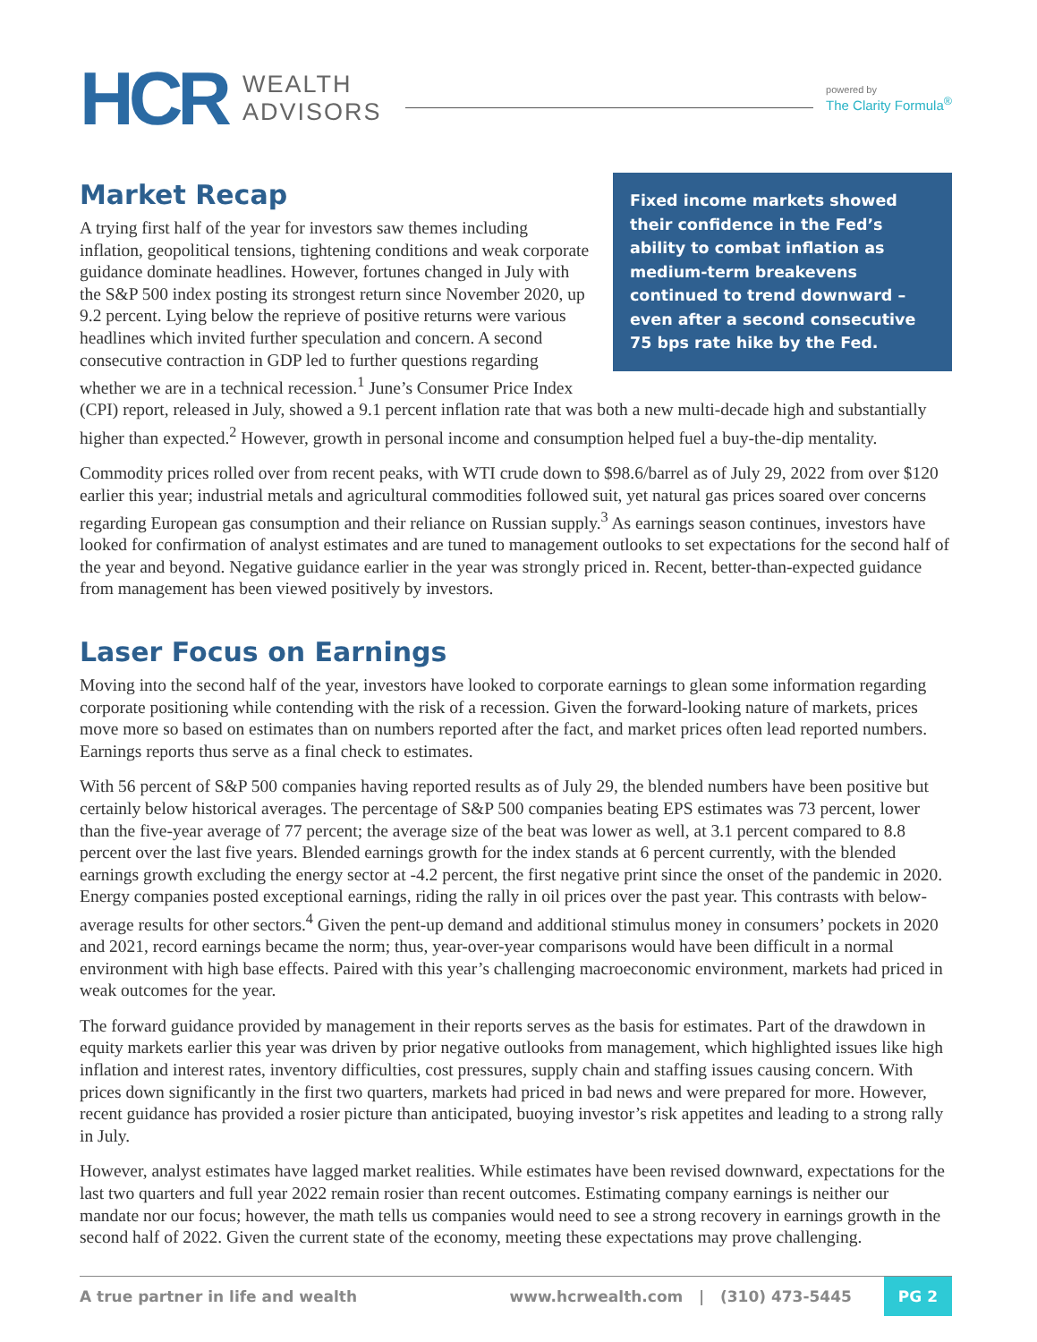HCR
WEALTH
ADVISORS
powered by
The Clarity Formula<sup>®</sup>
Market Recap
Fixed income markets showed their confidence in the Fed’s ability to combat inflation as medium-term breakevens continued to trend downward – even after a second consecutive 75 bps rate hike by the Fed.
A trying first half of the year for investors saw themes including inflation, geopolitical tensions, tightening conditions and weak corporate guidance dominate headlines. However, fortunes changed in July with the S&P 500 index posting its strongest return since November 2020, up 9.2 percent. Lying below the reprieve of positive returns were various headlines which invited further speculation and concern. A second consecutive contraction in GDP led to further questions regarding whether we are in a technical recession.<sup>1</sup> June’s Consumer Price Index (CPI) report, released in July, showed a 9.1 percent inflation rate that was both a new multi-decade high and substantially higher than expected.<sup>2</sup> However, growth in personal income and consumption helped fuel a buy-the-dip mentality.
Commodity prices rolled over from recent peaks, with WTI crude down to $98.6/barrel as of July 29, 2022 from over $120 earlier this year; industrial metals and agricultural commodities followed suit, yet natural gas prices soared over concerns regarding European gas consumption and their reliance on Russian supply.<sup>3</sup> As earnings season continues, investors have looked for confirmation of analyst estimates and are tuned to management outlooks to set expectations for the second half of the year and beyond. Negative guidance earlier in the year was strongly priced in. Recent, better-than-expected guidance from management has been viewed positively by investors.
Laser Focus on Earnings
Moving into the second half of the year, investors have looked to corporate earnings to glean some information regarding corporate positioning while contending with the risk of a recession. Given the forward-looking nature of markets, prices move more so based on estimates than on numbers reported after the fact, and market prices often lead reported numbers. Earnings reports thus serve as a final check to estimates.
With 56 percent of S&P 500 companies having reported results as of July 29, the blended numbers have been positive but certainly below historical averages. The percentage of S&P 500 companies beating EPS estimates was 73 percent, lower than the five-year average of 77 percent; the average size of the beat was lower as well, at 3.1 percent compared to 8.8 percent over the last five years. Blended earnings growth for the index stands at 6 percent currently, with the blended earnings growth excluding the energy sector at -4.2 percent, the first negative print since the onset of the pandemic in 2020. Energy companies posted exceptional earnings, riding the rally in oil prices over the past year. This contrasts with below-average results for other sectors.<sup>4</sup> Given the pent-up demand and additional stimulus money in consumers’ pockets in 2020 and 2021, record earnings became the norm; thus, year-over-year comparisons would have been difficult in a normal environment with high base effects. Paired with this year’s challenging macroeconomic environment, markets had priced in weak outcomes for the year.
The forward guidance provided by management in their reports serves as the basis for estimates. Part of the drawdown in equity markets earlier this year was driven by prior negative outlooks from management, which highlighted issues like high inflation and interest rates, inventory difficulties, cost pressures, supply chain and staffing issues causing concern. With prices down significantly in the first two quarters, markets had priced in bad news and were prepared for more. However, recent guidance has provided a rosier picture than anticipated, buoying investor’s risk appetites and leading to a strong rally in July.
However, analyst estimates have lagged market realities. While estimates have been revised downward, expectations for the last two quarters and full year 2022 remain rosier than recent outcomes. Estimating company earnings is neither our mandate nor our focus; however, the math tells us companies would need to see a strong recovery in earnings growth in the second half of 2022. Given the current state of the economy, meeting these expectations may prove challenging.
A true partner in life and wealth www.hcrwealth.com | (310) 473-5445 PG 2